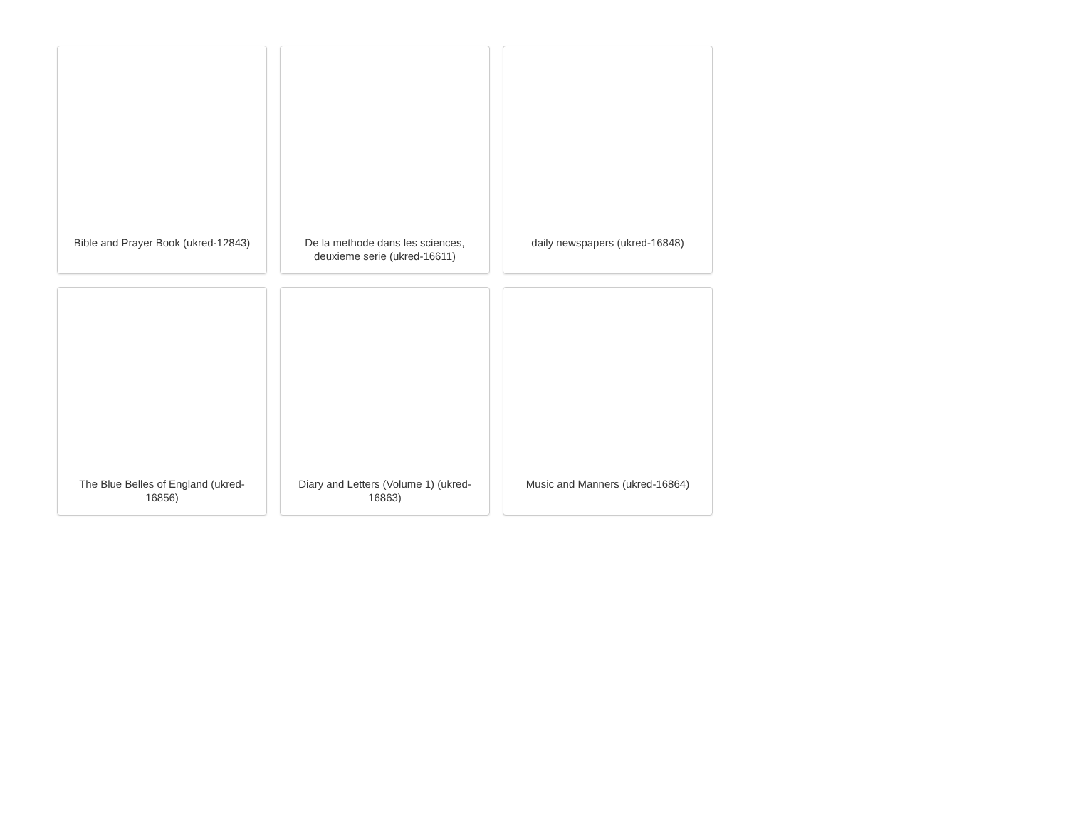Bible and Prayer Book (ukred-12843)
De la methode dans les sciences, deuxieme serie (ukred-16611)
daily newspapers (ukred-16848)
The Blue Belles of England (ukred-16856)
Diary and Letters (Volume 1) (ukred-16863)
Music and Manners (ukred-16864)